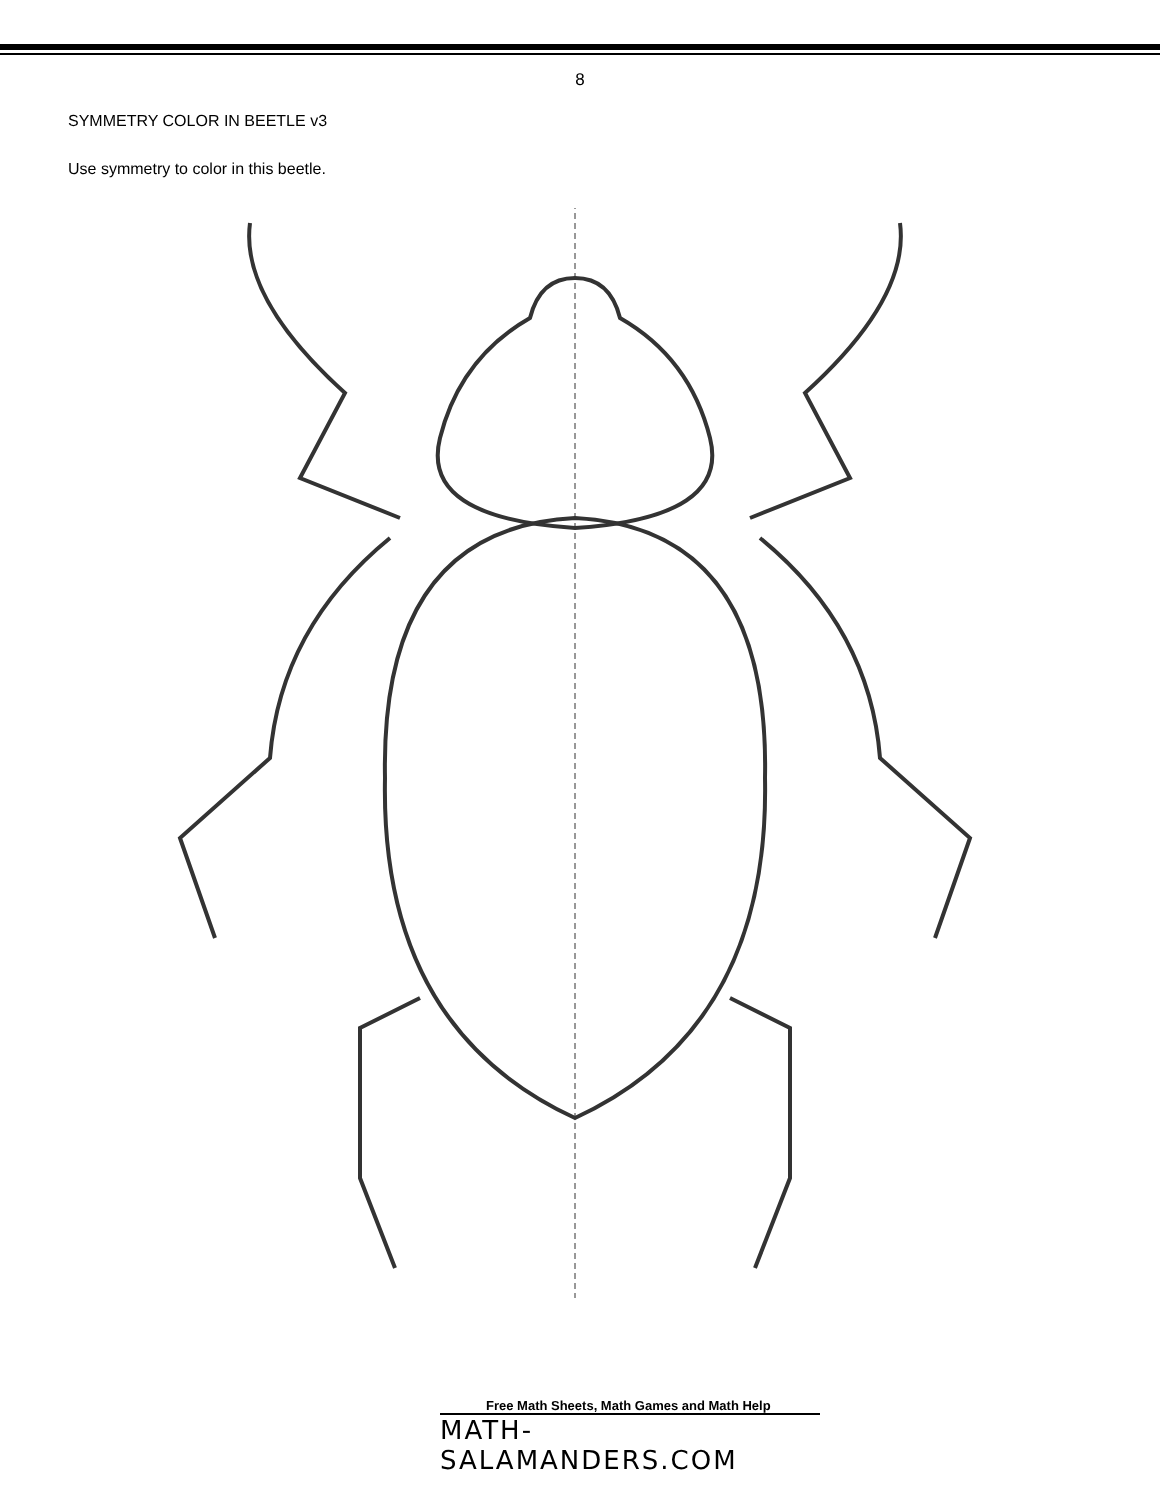8
SYMMETRY COLOR IN BEETLE v3
Use symmetry to color in this beetle.
Free Math Sheets, Math Games and Math Help
MATH-SALAMANDERS.COM